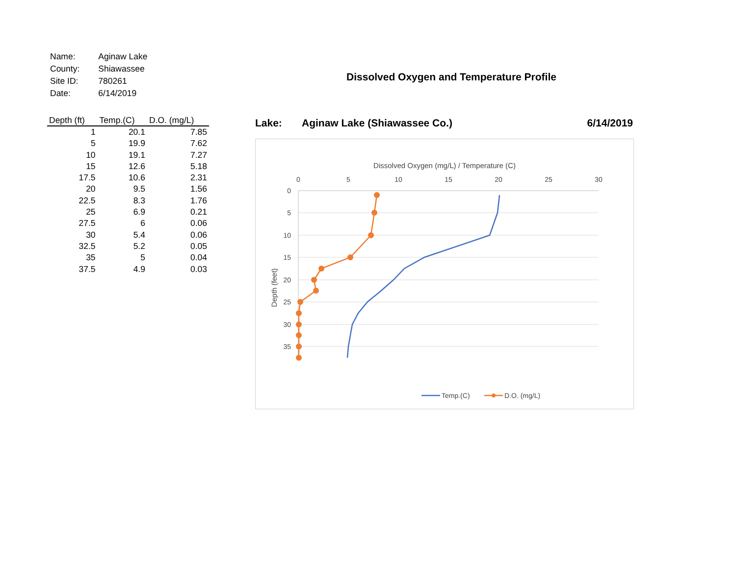| Name: | Aginaw Lake |
| County: | Shiawassee |
| Site ID: | 780261 |
| Date: | 6/14/2019 |
| Depth (ft) | Temp.(C) | D.O. (mg/L) |
| --- | --- | --- |
| 1 | 20.1 | 7.85 |
| 5 | 19.9 | 7.62 |
| 10 | 19.1 | 7.27 |
| 15 | 12.6 | 5.18 |
| 17.5 | 10.6 | 2.31 |
| 20 | 9.5 | 1.56 |
| 22.5 | 8.3 | 1.76 |
| 25 | 6.9 | 0.21 |
| 27.5 | 6 | 0.06 |
| 30 | 5.4 | 0.06 |
| 32.5 | 5.2 | 0.05 |
| 35 | 5 | 0.04 |
| 37.5 | 4.9 | 0.03 |
Dissolved Oxygen and Temperature Profile
Lake: Aginaw Lake (Shiawassee Co.) 6/14/2019
Dissolved Oxygen (mg/L) / Temperature (C)
0
5
10
15
20
25
30
0
5
10
15
20
25
30
35
Depth (feet)
Temp.(C)
D.O. (mg/L)